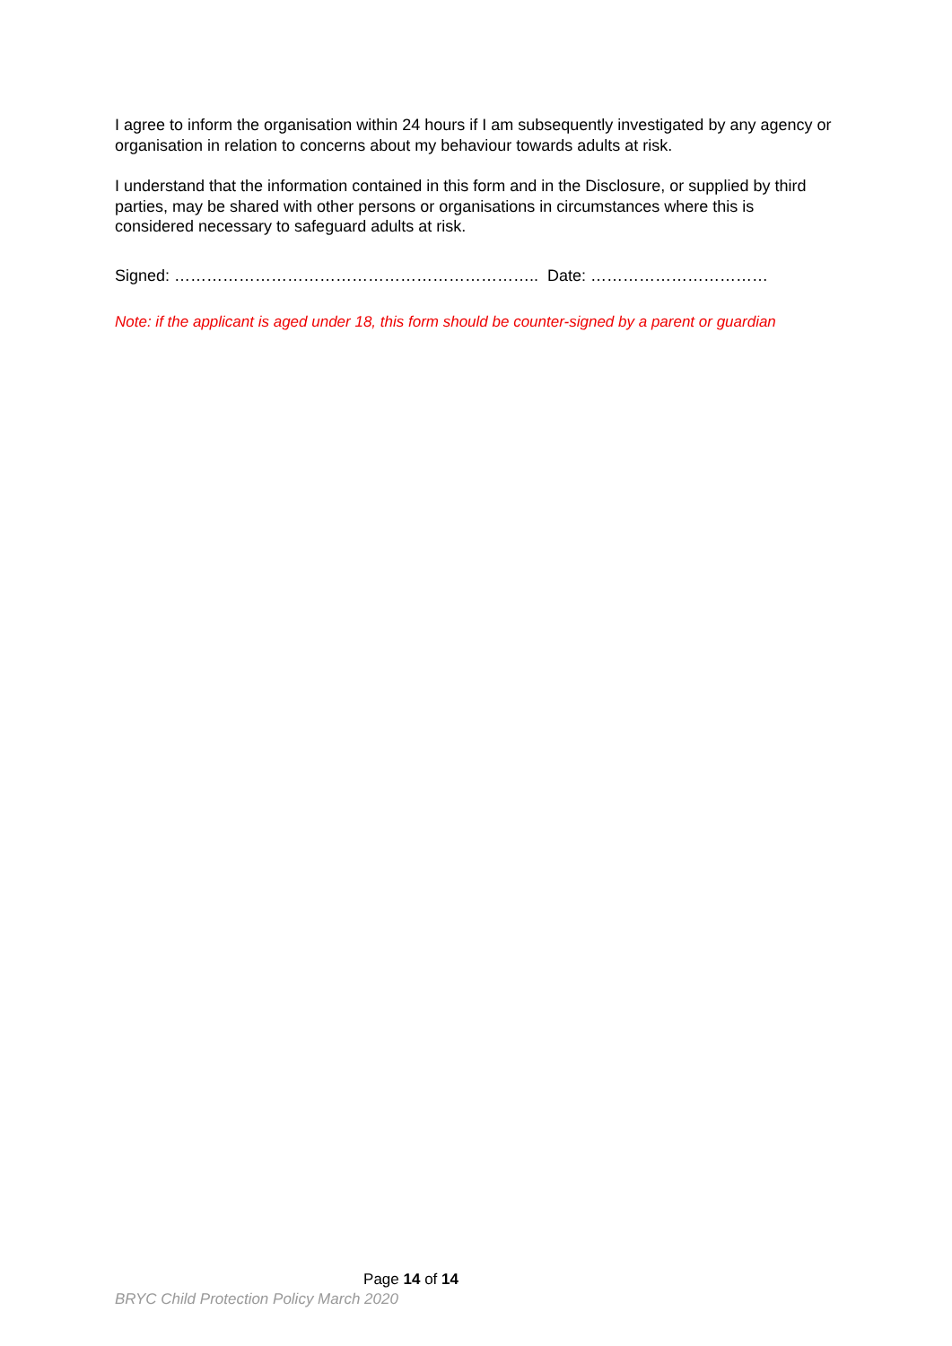I agree to inform the organisation within 24 hours if I am subsequently investigated by any agency or organisation in relation to concerns about my behaviour towards adults at risk.
I understand that the information contained in this form and in the Disclosure, or supplied by third parties, may be shared with other persons or organisations in circumstances where this is considered necessary to safeguard adults at risk.
Signed: ………………………………………………………….. Date: ……………………………
Note: if the applicant is aged under 18, this form should be counter-signed by a parent or guardian
Page 14 of 14
BRYC Child Protection Policy March 2020